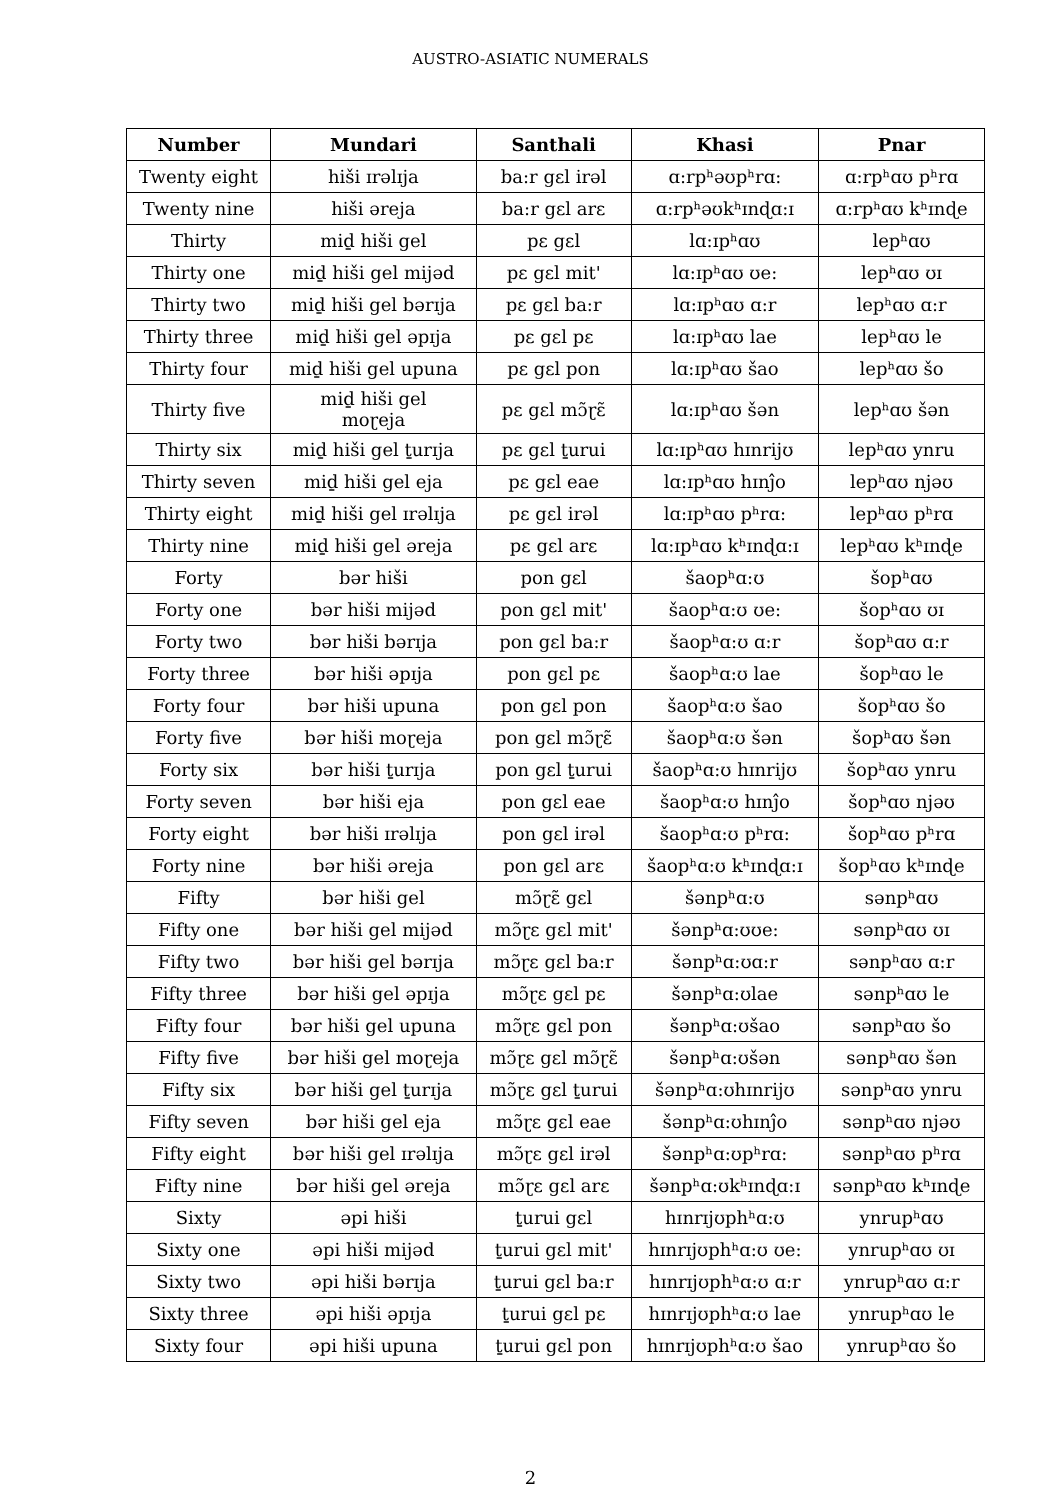AUSTRO-ASIATIC NUMERALS
| Number | Mundari | Santhali | Khasi | Pnar |
| --- | --- | --- | --- | --- |
| Twenty eight | hiši ɪrəlɪja | ba:r gɛl irəl | ɑ:rpʰəʊpʰrɑ: | ɑ:rpʰɑʊ pʰrɑ |
| Twenty nine | hiši əreja | ba:r gɛl arɛ | ɑ:rpʰəʊkʰɪnɖɑ:ɪ | ɑ:rpʰɑʊ kʰɪnɖe |
| Thirty | miḏ hiši gel | pɛ gɛl | lɑ:ɪpʰɑʊ | lepʰɑʊ |
| Thirty one | miḏ hiši gel mijəd | pɛ gɛl mit' | lɑ:ɪpʰɑʊ ʊe: | lepʰɑʊ ʊɪ |
| Thirty two | miḏ hiši gel bərɪja | pɛ gɛl ba:r | lɑ:ɪpʰɑʊ ɑ:r | lepʰɑʊ ɑ:r |
| Thirty three | miḏ hiši gel əpɪja | pɛ gɛl pɛ | lɑ:ɪpʰɑʊ lae | lepʰɑʊ le |
| Thirty four | miḏ hiši gel upuna | pɛ gɛl pon | lɑ:ɪpʰɑʊ šao | lepʰɑʊ šo |
| Thirty five | miḏ hiši gel moɽeja | pɛ gɛl mɔ̃ɽɛ̃ | lɑ:ɪpʰɑʊ šən | lepʰɑʊ šən |
| Thirty six | miḏ hiši gel ṯurɪja | pɛ gɛl ṯurui | lɑ:ɪpʰɑʊ hɪnrijʊ | lepʰɑʊ ynru |
| Thirty seven | miḏ hiši gel eja | pɛ gɛl eae | lɑ:ɪpʰɑʊ hɪnĵo | lepʰɑʊ njəʊ |
| Thirty eight | miḏ hiši gel ɪrəlɪja | pɛ gɛl irəl | lɑ:ɪpʰɑʊ pʰrɑ: | lepʰɑʊ pʰrɑ |
| Thirty nine | miḏ hiši gel əreja | pɛ gɛl arɛ | lɑ:ɪpʰɑʊ kʰɪnɖɑ:ɪ | lepʰɑʊ kʰɪnɖe |
| Forty | bər hiši | pon gɛl | šaopʰɑ:ʊ | šopʰɑʊ |
| Forty one | bər hiši mijəd | pon gɛl mit' | šaopʰɑ:ʊ ʊe: | šopʰɑʊ ʊɪ |
| Forty two | bər hiši bərɪja | pon gɛl ba:r | šaopʰɑ:ʊ ɑ:r | šopʰɑʊ ɑ:r |
| Forty three | bər hiši əpɪja | pon gɛl pɛ | šaopʰɑ:ʊ lae | šopʰɑʊ le |
| Forty four | bər hiši upuna | pon gɛl pon | šaopʰɑ:ʊ šao | šopʰɑʊ šo |
| Forty five | bər hiši moɽeja | pon gɛl mɔ̃ɽɛ̃ | šaopʰɑ:ʊ šən | šopʰɑʊ šən |
| Forty six | bər hiši ṯurɪja | pon gɛl ṯurui | šaopʰɑ:ʊ hɪnrijʊ | šopʰɑʊ ynru |
| Forty seven | bər hiši eja | pon gɛl eae | šaopʰɑ:ʊ hɪnĵo | šopʰɑʊ njəʊ |
| Forty eight | bər hiši ɪrəlɪja | pon gɛl irəl | šaopʰɑ:ʊ pʰrɑ: | šopʰɑʊ pʰrɑ |
| Forty nine | bər hiši əreja | pon gɛl arɛ | šaopʰɑ:ʊ kʰɪnɖɑ:ɪ | šopʰɑʊ kʰɪnɖe |
| Fifty | bər hiši gel | mɔ̃ɽɛ̃ gɛl | šənpʰɑ:ʊ | sənpʰɑʊ |
| Fifty one | bər hiši gel mijəd | mɔ̃ɽɛ gɛl mit' | šənpʰɑ:ʊʊe: | sənpʰɑʊ ʊɪ |
| Fifty two | bər hiši gel bərɪja | mɔ̃ɽɛ gɛl ba:r | šənpʰɑ:ʊɑ:r | sənpʰɑʊ ɑ:r |
| Fifty three | bər hiši gel əpɪja | mɔ̃ɽɛ gɛl pɛ | šənpʰɑ:ʊlae | sənpʰɑʊ le |
| Fifty four | bər hiši gel upuna | mɔ̃ɽɛ gɛl pon | šənpʰɑ:ʊšao | sənpʰɑʊ šo |
| Fifty five | bər hiši gel moɽeja | mɔ̃ɽɛ gɛl mɔ̃ɽɛ̃ | šənpʰɑ:ʊšən | sənpʰɑʊ šən |
| Fifty six | bər hiši gel ṯurɪja | mɔ̃ɽɛ gɛl ṯurui | šənpʰɑ:ʊhɪnrijʊ | sənpʰɑʊ ynru |
| Fifty seven | bər hiši gel eja | mɔ̃ɽɛ gɛl eae | šənpʰɑ:ʊhɪnĵo | sənpʰɑʊ njəʊ |
| Fifty eight | bər hiši gel ɪrəlɪja | mɔ̃ɽɛ gɛl irəl | šənpʰɑ:ʊpʰrɑ: | sənpʰɑʊ pʰrɑ |
| Fifty nine | bər hiši gel əreja | mɔ̃ɽɛ gɛl arɛ | šənpʰɑ:ʊkʰɪnɖɑ:ɪ | sənpʰɑʊ kʰɪnɖe |
| Sixty | əpi hiši | ṯurui gɛl | hɪnrɪjʊphʰɑ:ʊ | ynrupʰɑʊ |
| Sixty one | əpi hiši mijəd | ṯurui gɛl mit' | hɪnrɪjʊphʰɑ:ʊ ʊe: | ynrupʰɑʊ ʊɪ |
| Sixty two | əpi hiši bərɪja | ṯurui gɛl ba:r | hɪnrɪjʊphʰɑ:ʊ ɑ:r | ynrupʰɑʊ ɑ:r |
| Sixty three | əpi hiši əpɪja | ṯurui gɛl pɛ | hɪnrɪjʊphʰɑ:ʊ lae | ynrupʰɑʊ le |
| Sixty four | əpi hiši upuna | ṯurui gɛl pon | hɪnrɪjʊphʰɑ:ʊ šao | ynrupʰɑʊ šo |
2